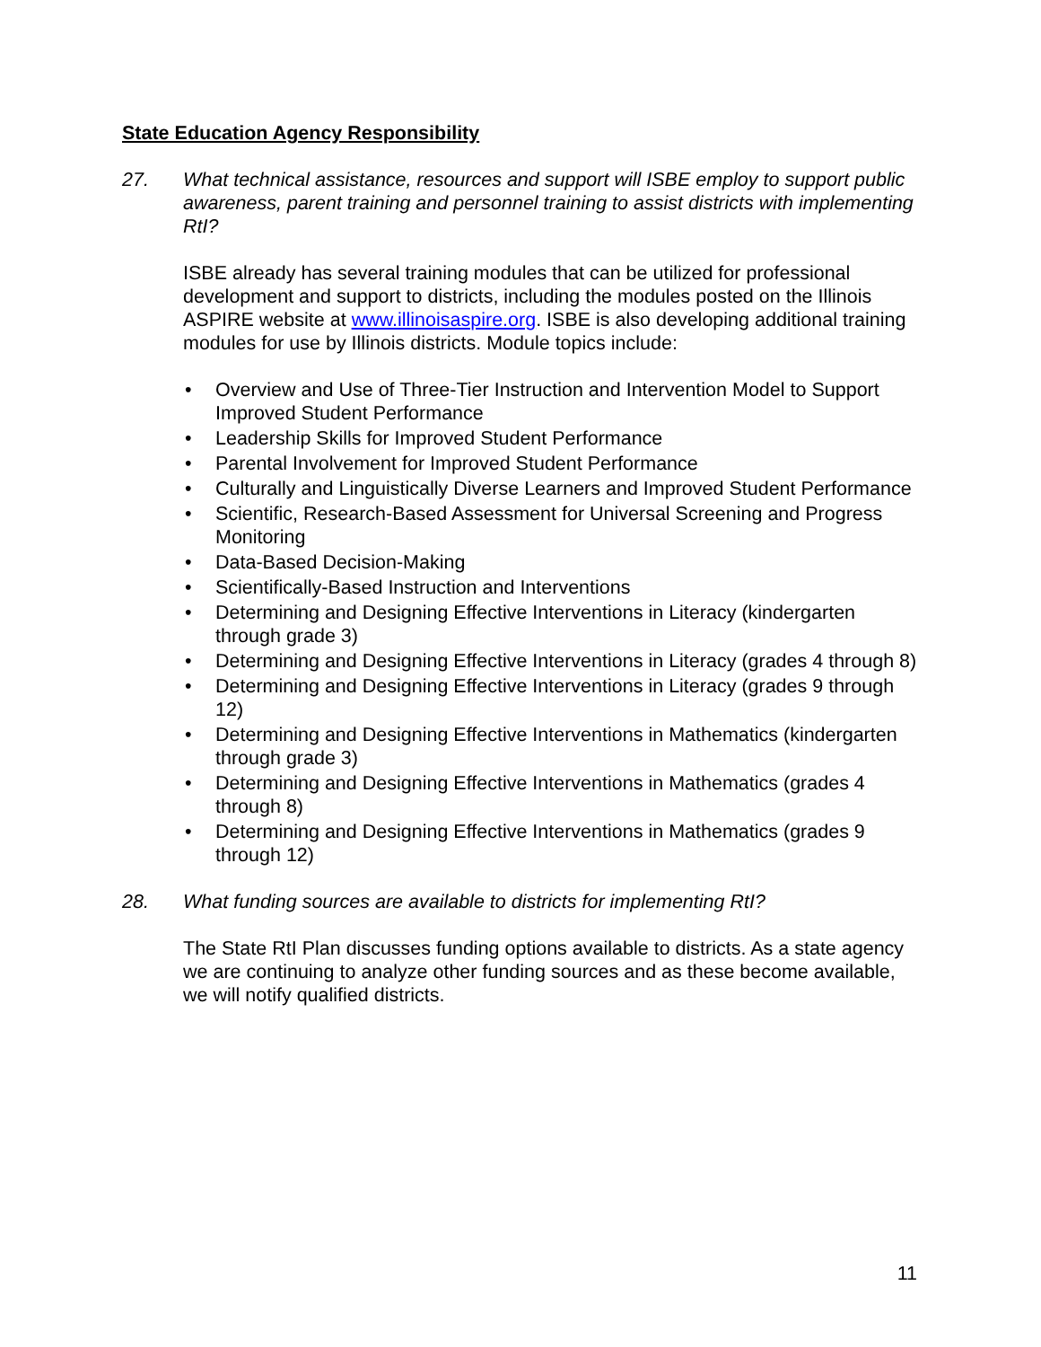State Education Agency Responsibility
27. What technical assistance, resources and support will ISBE employ to support public awareness, parent training and personnel training to assist districts with implementing RtI?
ISBE already has several training modules that can be utilized for professional development and support to districts, including the modules posted on the Illinois ASPIRE website at www.illinoisaspire.org. ISBE is also developing additional training modules for use by Illinois districts. Module topics include:
• Overview and Use of Three-Tier Instruction and Intervention Model to Support Improved Student Performance
• Leadership Skills for Improved Student Performance
• Parental Involvement for Improved Student Performance
• Culturally and Linguistically Diverse Learners and Improved Student Performance
• Scientific, Research-Based Assessment for Universal Screening and Progress Monitoring
• Data-Based Decision-Making
• Scientifically-Based Instruction and Interventions
• Determining and Designing Effective Interventions in Literacy (kindergarten through grade 3)
• Determining and Designing Effective Interventions in Literacy (grades 4 through 8)
• Determining and Designing Effective Interventions in Literacy (grades 9 through 12)
• Determining and Designing Effective Interventions in Mathematics (kindergarten through grade 3)
• Determining and Designing Effective Interventions in Mathematics (grades 4 through 8)
• Determining and Designing Effective Interventions in Mathematics (grades 9 through 12)
28. What funding sources are available to districts for implementing RtI?
The State RtI Plan discusses funding options available to districts. As a state agency we are continuing to analyze other funding sources and as these become available, we will notify qualified districts.
11